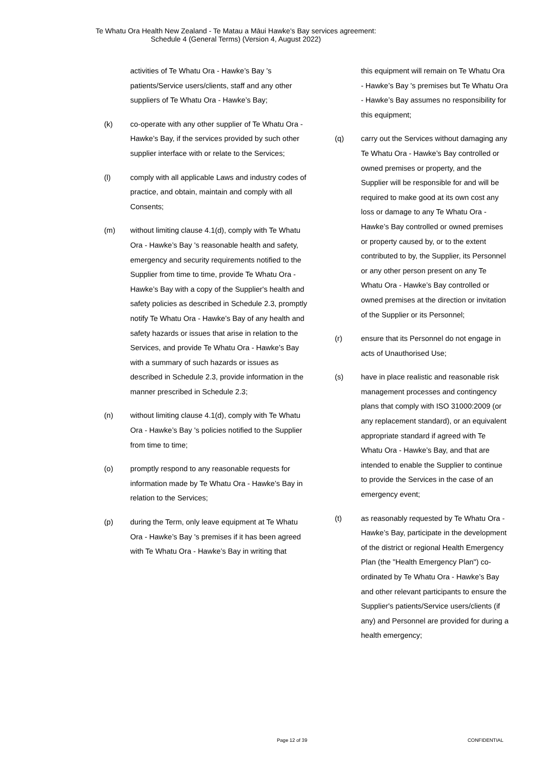Te Whatu Ora Health New Zealand - Te Matau a Māui Hawke's Bay services agreement:
Schedule 4 (General Terms) (Version 4, August 2022)
activities of Te Whatu Ora - Hawke’s Bay 's patients/Service users/clients, staff and any other suppliers of Te Whatu Ora - Hawke’s Bay;
(k) co-operate with any other supplier of Te Whatu Ora - Hawke’s Bay, if the services provided by such other supplier interface with or relate to the Services;
(l) comply with all applicable Laws and industry codes of practice, and obtain, maintain and comply with all Consents;
(m) without limiting clause 4.1(d), comply with Te Whatu Ora - Hawke’s Bay 's reasonable health and safety, emergency and security requirements notified to the Supplier from time to time, provide Te Whatu Ora - Hawke’s Bay with a copy of the Supplier's health and safety policies as described in Schedule 2.3, promptly notify Te Whatu Ora - Hawke’s Bay of any health and safety hazards or issues that arise in relation to the Services, and provide Te Whatu Ora - Hawke’s Bay with a summary of such hazards or issues as described in Schedule 2.3, provide information in the manner prescribed in Schedule 2.3;
(n) without limiting clause 4.1(d), comply with Te Whatu Ora - Hawke’s Bay 's policies notified to the Supplier from time to time;
(o) promptly respond to any reasonable requests for information made by Te Whatu Ora - Hawke’s Bay in relation to the Services;
(p) during the Term, only leave equipment at Te Whatu Ora - Hawke’s Bay 's premises if it has been agreed with Te Whatu Ora - Hawke’s Bay in writing that
this equipment will remain on Te Whatu Ora - Hawke’s Bay 's premises but Te Whatu Ora - Hawke’s Bay assumes no responsibility for this equipment;
(q) carry out the Services without damaging any Te Whatu Ora - Hawke’s Bay controlled or owned premises or property, and the Supplier will be responsible for and will be required to make good at its own cost any loss or damage to any Te Whatu Ora - Hawke’s Bay controlled or owned premises or property caused by, or to the extent contributed to by, the Supplier, its Personnel or any other person present on any Te Whatu Ora - Hawke’s Bay controlled or owned premises at the direction or invitation of the Supplier or its Personnel;
(r) ensure that its Personnel do not engage in acts of Unauthorised Use;
(s) have in place realistic and reasonable risk management processes and contingency plans that comply with ISO 31000:2009 (or any replacement standard), or an equivalent appropriate standard if agreed with Te Whatu Ora - Hawke’s Bay, and that are intended to enable the Supplier to continue to provide the Services in the case of an emergency event;
(t) as reasonably requested by Te Whatu Ora - Hawke’s Bay, participate in the development of the district or regional Health Emergency Plan (the "Health Emergency Plan") co-ordinated by Te Whatu Ora - Hawke’s Bay and other relevant participants to ensure the Supplier's patients/Service users/clients (if any) and Personnel are provided for during a health emergency;
Page 12 of 39 CONFIDENTIAL